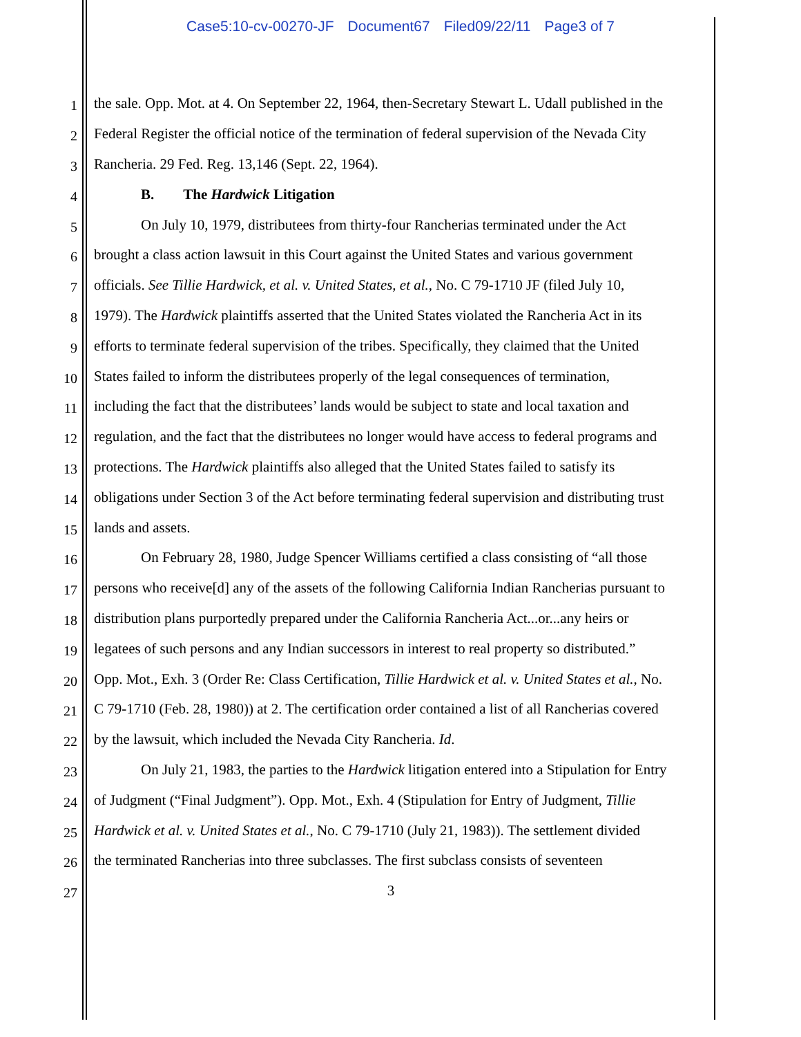Case5:10-cv-00270-JF Document67 Filed09/22/11 Page3 of 7
1
the sale. Opp. Mot. at 4. On September 22, 1964, then-Secretary Stewart L. Udall published in the
2
Federal Register the official notice of the termination of federal supervision of the Nevada City
3
Rancheria. 29 Fed. Reg. 13,146 (Sept. 22, 1964).
4
B. The Hardwick Litigation
5
On July 10, 1979, distributees from thirty-four Rancherias terminated under the Act
6
brought a class action lawsuit in this Court against the United States and various government
7
officials. See Tillie Hardwick, et al. v. United States, et al., No. C 79-1710 JF (filed July 10,
8
1979). The Hardwick plaintiffs asserted that the United States violated the Rancheria Act in its
9
efforts to terminate federal supervision of the tribes. Specifically, they claimed that the United
10
States failed to inform the distributees properly of the legal consequences of termination,
11
including the fact that the distributees’ lands would be subject to state and local taxation and
12
regulation, and the fact that the distributees no longer would have access to federal programs and
13
protections. The Hardwick plaintiffs also alleged that the United States failed to satisfy its
14
obligations under Section 3 of the Act before terminating federal supervision and distributing trust
15
lands and assets.
16
On February 28, 1980, Judge Spencer Williams certified a class consisting of “all those
17
persons who receive[d] any of the assets of the following California Indian Rancherias pursuant to
18
distribution plans purportedly prepared under the California Rancheria Act...or...any heirs or
19
legatees of such persons and any Indian successors in interest to real property so distributed.”
20
Opp. Mot., Exh. 3 (Order Re: Class Certification, Tillie Hardwick et al. v. United States et al., No.
21
C 79-1710 (Feb. 28, 1980)) at 2. The certification order contained a list of all Rancherias covered
22
by the lawsuit, which included the Nevada City Rancheria. Id.
23
On July 21, 1983, the parties to the Hardwick litigation entered into a Stipulation for Entry
24
of Judgment (“Final Judgment”). Opp. Mot., Exh. 4 (Stipulation for Entry of Judgment, Tillie
25
Hardwick et al. v. United States et al., No. C 79-1710 (July 21, 1983)). The settlement divided
26
the terminated Rancherias into three subclasses. The first subclass consists of seventeen
27
3